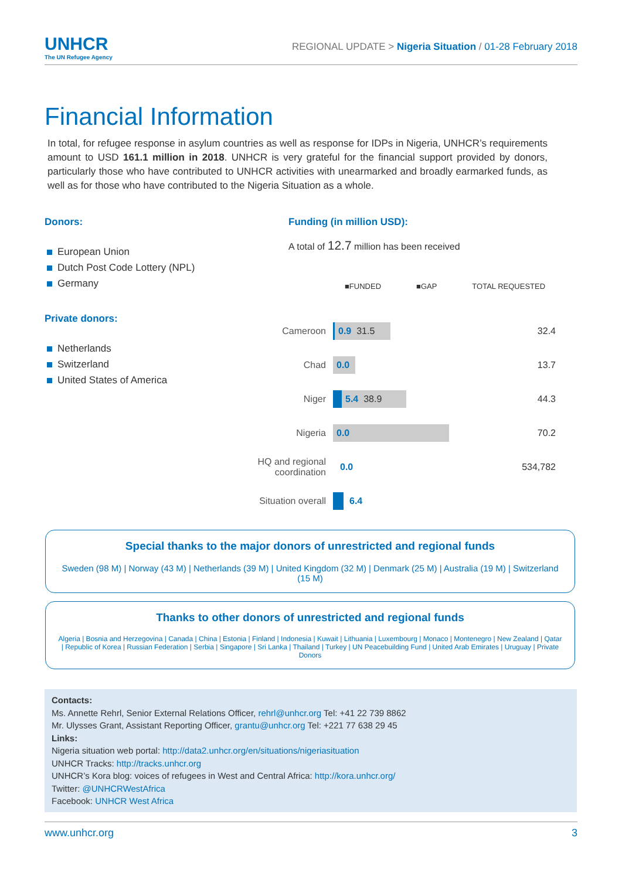UNHCR
The UN Refugee Agency
REGIONAL UPDATE > Nigeria Situation / 01-28 February 2018
Financial Information
In total, for refugee response in asylum countries as well as response for IDPs in Nigeria, UNHCR’s requirements amount to USD 161.1 million in 2018. UNHCR is very grateful for the financial support provided by donors, particularly those who have contributed to UNHCR activities with unearmarked and broadly earmarked funds, as well as for those who have contributed to the Nigeria Situation as a whole.
Donors:
European Union
Dutch Post Code Lottery (NPL)
Germany
Private donors:
Netherlands
Switzerland
United States of America
Funding (in million USD):
A total of 12.7 million has been received
■FUNDED ■GAP TOTAL REQUESTED
Cameroon
0.9 31.5
32.4
Chad
0.0
13.7
Niger
5.4 38.9
44.3
Nigeria
0.0
70.2
HQ and regional coordination
0.0
534,782
Situation overall
6.4
Special thanks to the major donors of unrestricted and regional funds
Sweden (98 M) | Norway (43 M) | Netherlands (39 M) | United Kingdom (32 M) | Denmark (25 M) | Australia (19 M) | Switzerland (15 M)
Thanks to other donors of unrestricted and regional funds
Algeria | Bosnia and Herzegovina | Canada | China | Estonia | Finland | Indonesia | Kuwait | Lithuania | Luxembourg | Monaco | Montenegro | New Zealand | Qatar | Republic of Korea | Russian Federation | Serbia | Singapore | Sri Lanka | Thailand | Turkey | UN Peacebuilding Fund | United Arab Emirates | Uruguay | Private Donors
Contacts:
Ms. Annette Rehrl, Senior External Relations Officer, rehrl@unhcr.org Tel: +41 22 739 8862
Mr. Ulysses Grant, Assistant Reporting Officer, grantu@unhcr.org Tel: +221 77 638 29 45
Links:
Nigeria situation web portal: http://data2.unhcr.org/en/situations/nigeriasituation
UNHCR Tracks: http://tracks.unhcr.org
UNHCR’s Kora blog: voices of refugees in West and Central Africa: http://kora.unhcr.org/
Twitter: @UNHCRWestAfrica
Facebook: UNHCR West Africa
www.unhcr.org 3